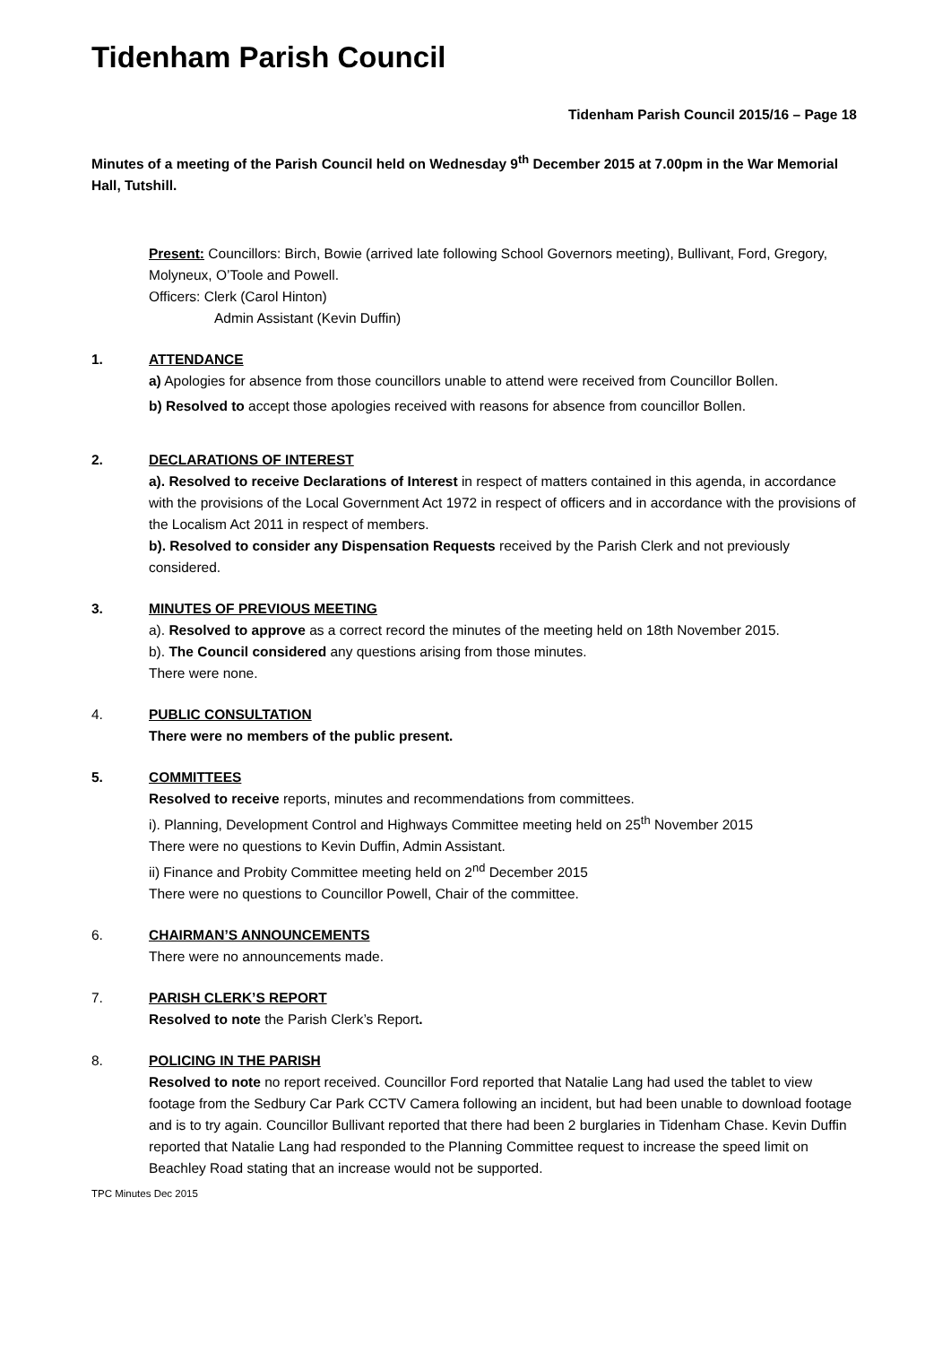Tidenham Parish Council
Tidenham Parish Council 2015/16 – Page 18
Minutes of a meeting of the Parish Council held on Wednesday 9<sup>th</sup> December 2015 at 7.00pm in the War Memorial Hall, Tutshill.
Present: Councillors: Birch, Bowie (arrived late following School Governors meeting), Bullivant, Ford, Gregory, Molyneux, O’Toole and Powell.
Officers: Clerk (Carol Hinton)
Admin Assistant (Kevin Duffin)
1. ATTENDANCE
a) Apologies for absence from those councillors unable to attend were received from Councillor Bollen.
b) Resolved to accept those apologies received with reasons for absence from councillor Bollen.
2. DECLARATIONS OF INTEREST
a). Resolved to receive Declarations of Interest in respect of matters contained in this agenda, in accordance with the provisions of the Local Government Act 1972 in respect of officers and in accordance with the provisions of the Localism Act 2011 in respect of members.
b). Resolved to consider any Dispensation Requests received by the Parish Clerk and not previously considered.
3. MINUTES OF PREVIOUS MEETING
a). Resolved to approve as a correct record the minutes of the meeting held on 18th November 2015.
b). The Council considered any questions arising from those minutes.
There were none.
4. PUBLIC CONSULTATION
There were no members of the public present.
5. COMMITTEES
Resolved to receive reports, minutes and recommendations from committees.
i). Planning, Development Control and Highways Committee meeting held on 25<sup>th</sup> November 2015
There were no questions to Kevin Duffin, Admin Assistant.
ii) Finance and Probity Committee meeting held on 2<sup>nd</sup> December 2015
There were no questions to Councillor Powell, Chair of the committee.
6. CHAIRMAN’S ANNOUNCEMENTS
There were no announcements made.
7. PARISH CLERK’S REPORT
Resolved to note the Parish Clerk’s Report.
8. POLICING IN THE PARISH
Resolved to note no report received. Councillor Ford reported that Natalie Lang had used the tablet to view footage from the Sedbury Car Park CCTV Camera following an incident, but had been unable to download footage and is to try again. Councillor Bullivant reported that there had been 2 burglaries in Tidenham Chase. Kevin Duffin reported that Natalie Lang had responded to the Planning Committee request to increase the speed limit on Beachley Road stating that an increase would not be supported.
TPC Minutes Dec 2015